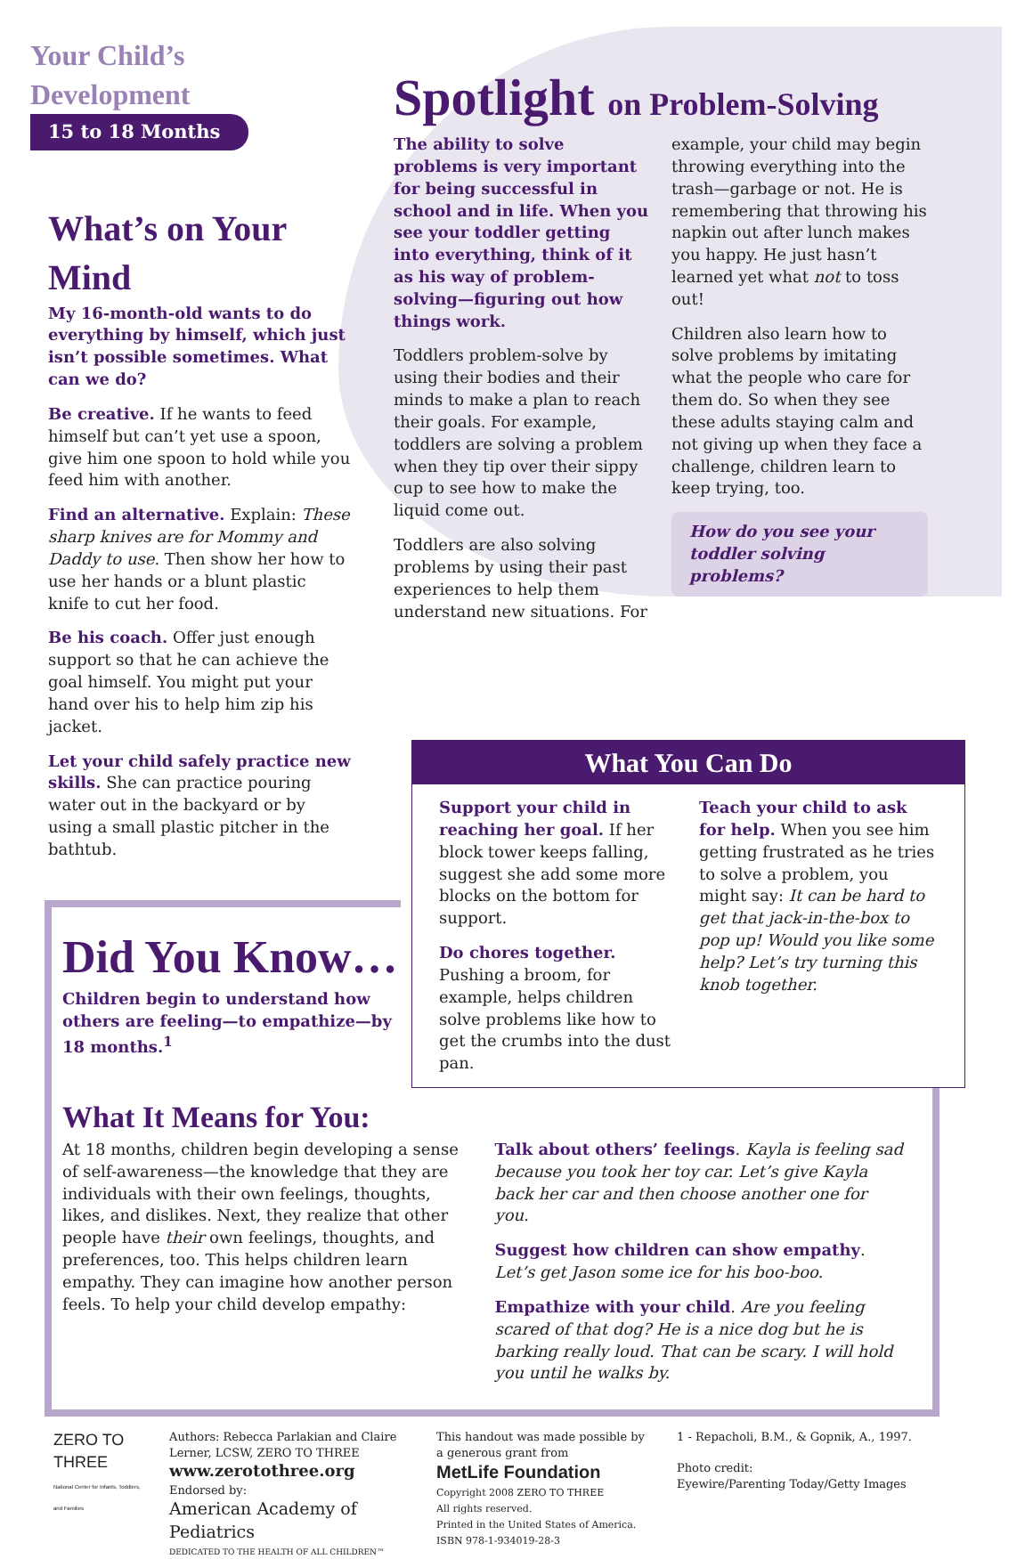Your Child’s Development
15 to 18 Months
What’s on Your Mind
My 16-month-old wants to do everything by himself, which just isn’t possible sometimes. What can we do?
Be creative. If he wants to feed himself but can’t yet use a spoon, give him one spoon to hold while you feed him with another.
Find an alternative. Explain: These sharp knives are for Mommy and Daddy to use. Then show her how to use her hands or a blunt plastic knife to cut her food.
Be his coach. Offer just enough support so that he can achieve the goal himself. You might put your hand over his to help him zip his jacket.
Let your child safely practice new skills. She can practice pouring water out in the backyard or by using a small plastic pitcher in the bathtub.
Spotlight on Problem-Solving
The ability to solve problems is very important for being successful in school and in life. When you see your toddler getting into everything, think of it as his way of problem-solving—figuring out how things work.
Toddlers problem-solve by using their bodies and their minds to make a plan to reach their goals. For example, toddlers are solving a problem when they tip over their sippy cup to see how to make the liquid come out.
Toddlers are also solving problems by using their past experiences to help them understand new situations. For
example, your child may begin throwing everything into the trash—garbage or not. He is remembering that throwing his napkin out after lunch makes you happy. He just hasn’t learned yet what not to toss out!
Children also learn how to solve problems by imitating what the people who care for them do. So when they see these adults staying calm and not giving up when they face a challenge, children learn to keep trying, too.
How do you see your toddler solving problems?
Did You Know…
Children begin to understand how others are feeling—to empathize—by 18 months.<sup>1</sup>
What You Can Do
Support your child in reaching her goal. If her block tower keeps falling, suggest she add some more blocks on the bottom for support.
Do chores together. Pushing a broom, for example, helps children solve problems like how to get the crumbs into the dust pan.
Teach your child to ask for help. When you see him getting frustrated as he tries to solve a problem, you might say: It can be hard to get that jack-in-the-box to pop up! Would you like some help? Let’s try turning this knob together.
What It Means for You:
At 18 months, children begin developing a sense of self-awareness—the knowledge that they are individuals with their own feelings, thoughts, likes, and dislikes. Next, they realize that other people have their own feelings, thoughts, and preferences, too. This helps children learn empathy. They can imagine how another person feels. To help your child develop empathy:
Talk about others’ feelings. Kayla is feeling sad because you took her toy car. Let’s give Kayla back her car and then choose another one for you.
Suggest how children can show empathy. Let’s get Jason some ice for his boo-boo.
Empathize with your child. Are you feeling scared of that dog? He is a nice dog but he is barking really loud. That can be scary. I will hold you until he walks by.
ZERO TO THREE
National Center for Infants, Toddlers, and Families
Authors: Rebecca Parlakian and Claire Lerner, LCSW, ZERO TO THREE
www.zerotothree.org
Endorsed by:
American Academy of Pediatrics
DEDICATED TO THE HEALTH OF ALL CHILDREN™
This handout was made possible by a generous grant from
MetLife Foundation
Copyright 2008 ZERO TO THREE
All rights reserved.
Printed in the United States of America.
ISBN 978-1-934019-28-3
1 - Repacholi, B.M., & Gopnik, A., 1997.
Photo credit:
Eyewire/Parenting Today/Getty Images